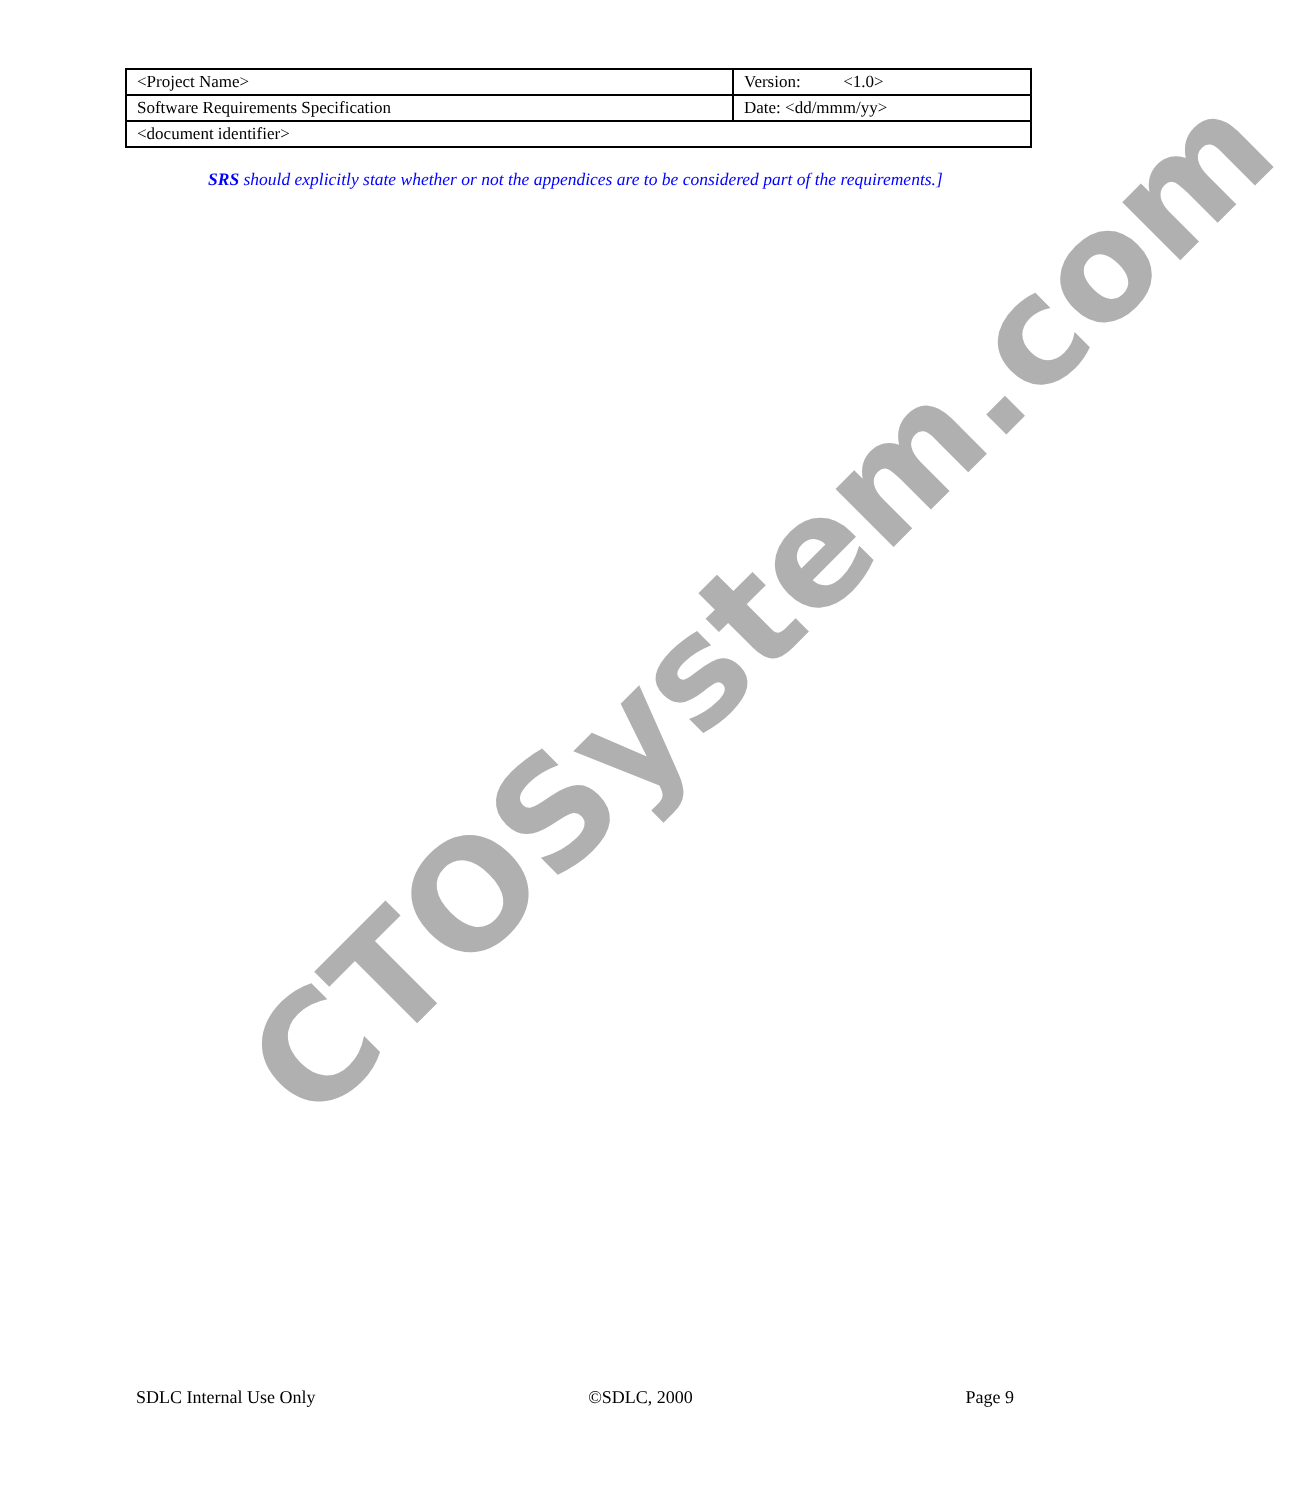| <Project Name> | Version: <1.0> |
| Software Requirements Specification | Date: <dd/mmm/yy> |
| <document identifier> | |
SRS should explicitly state whether or not the appendices are to be considered part of the requirements.]
CTOSystem.com
SDLC Internal Use Only ©SDLC, 2000 Page 9